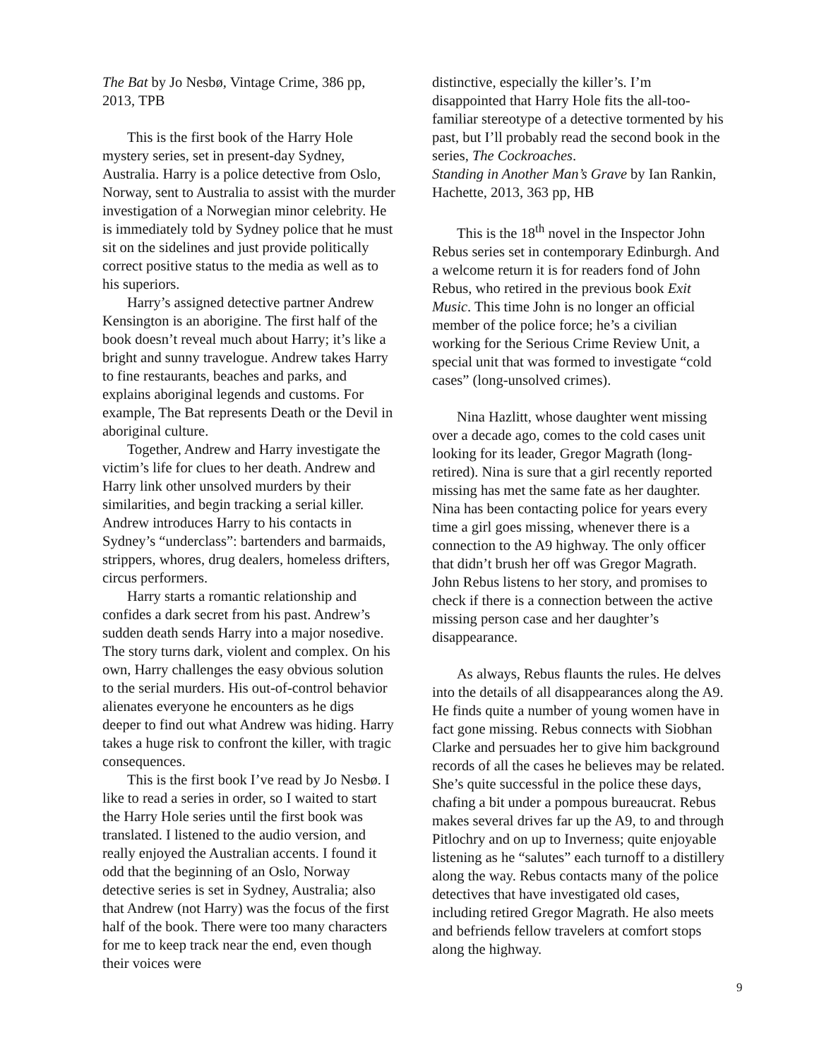The Bat by Jo Nesbø, Vintage Crime, 386 pp, 2013, TPB
This is the first book of the Harry Hole mystery series, set in present-day Sydney, Australia. Harry is a police detective from Oslo, Norway, sent to Australia to assist with the murder investigation of a Norwegian minor celebrity. He is immediately told by Sydney police that he must sit on the sidelines and just provide politically correct positive status to the media as well as to his superiors.
Harry’s assigned detective partner Andrew Kensington is an aborigine. The first half of the book doesn’t reveal much about Harry; it’s like a bright and sunny travelogue. Andrew takes Harry to fine restaurants, beaches and parks, and explains aboriginal legends and customs. For example, The Bat represents Death or the Devil in aboriginal culture.
Together, Andrew and Harry investigate the victim’s life for clues to her death. Andrew and Harry link other unsolved murders by their similarities, and begin tracking a serial killer. Andrew introduces Harry to his contacts in Sydney’s “underclass”: bartenders and barmaids, strippers, whores, drug dealers, homeless drifters, circus performers.
Harry starts a romantic relationship and confides a dark secret from his past. Andrew’s sudden death sends Harry into a major nosedive. The story turns dark, violent and complex. On his own, Harry challenges the easy obvious solution to the serial murders. His out-of-control behavior alienates everyone he encounters as he digs deeper to find out what Andrew was hiding. Harry takes a huge risk to confront the killer, with tragic consequences.
This is the first book I’ve read by Jo Nesbø. I like to read a series in order, so I waited to start the Harry Hole series until the first book was translated. I listened to the audio version, and really enjoyed the Australian accents. I found it odd that the beginning of an Oslo, Norway detective series is set in Sydney, Australia; also that Andrew (not Harry) was the focus of the first half of the book. There were too many characters for me to keep track near the end, even though their voices were
distinctive, especially the killer’s. I’m disappointed that Harry Hole fits the all-too-familiar stereotype of a detective tormented by his past, but I’ll probably read the second book in the series, The Cockroaches.
Standing in Another Man’s Grave by Ian Rankin, Hachette, 2013, 363 pp, HB
This is the 18<sup>th</sup> novel in the Inspector John Rebus series set in contemporary Edinburgh. And a welcome return it is for readers fond of John Rebus, who retired in the previous book Exit Music. This time John is no longer an official member of the police force; he’s a civilian working for the Serious Crime Review Unit, a special unit that was formed to investigate “cold cases” (long-unsolved crimes).
Nina Hazlitt, whose daughter went missing over a decade ago, comes to the cold cases unit looking for its leader, Gregor Magrath (long-retired). Nina is sure that a girl recently reported missing has met the same fate as her daughter. Nina has been contacting police for years every time a girl goes missing, whenever there is a connection to the A9 highway. The only officer that didn’t brush her off was Gregor Magrath. John Rebus listens to her story, and promises to check if there is a connection between the active missing person case and her daughter’s disappearance.
As always, Rebus flaunts the rules. He delves into the details of all disappearances along the A9. He finds quite a number of young women have in fact gone missing. Rebus connects with Siobhan Clarke and persuades her to give him background records of all the cases he believes may be related. She’s quite successful in the police these days, chafing a bit under a pompous bureaucrat. Rebus makes several drives far up the A9, to and through Pitlochry and on up to Inverness; quite enjoyable listening as he “salutes” each turnoff to a distillery along the way. Rebus contacts many of the police detectives that have investigated old cases, including retired Gregor Magrath. He also meets and befriends fellow travelers at comfort stops along the highway.
9